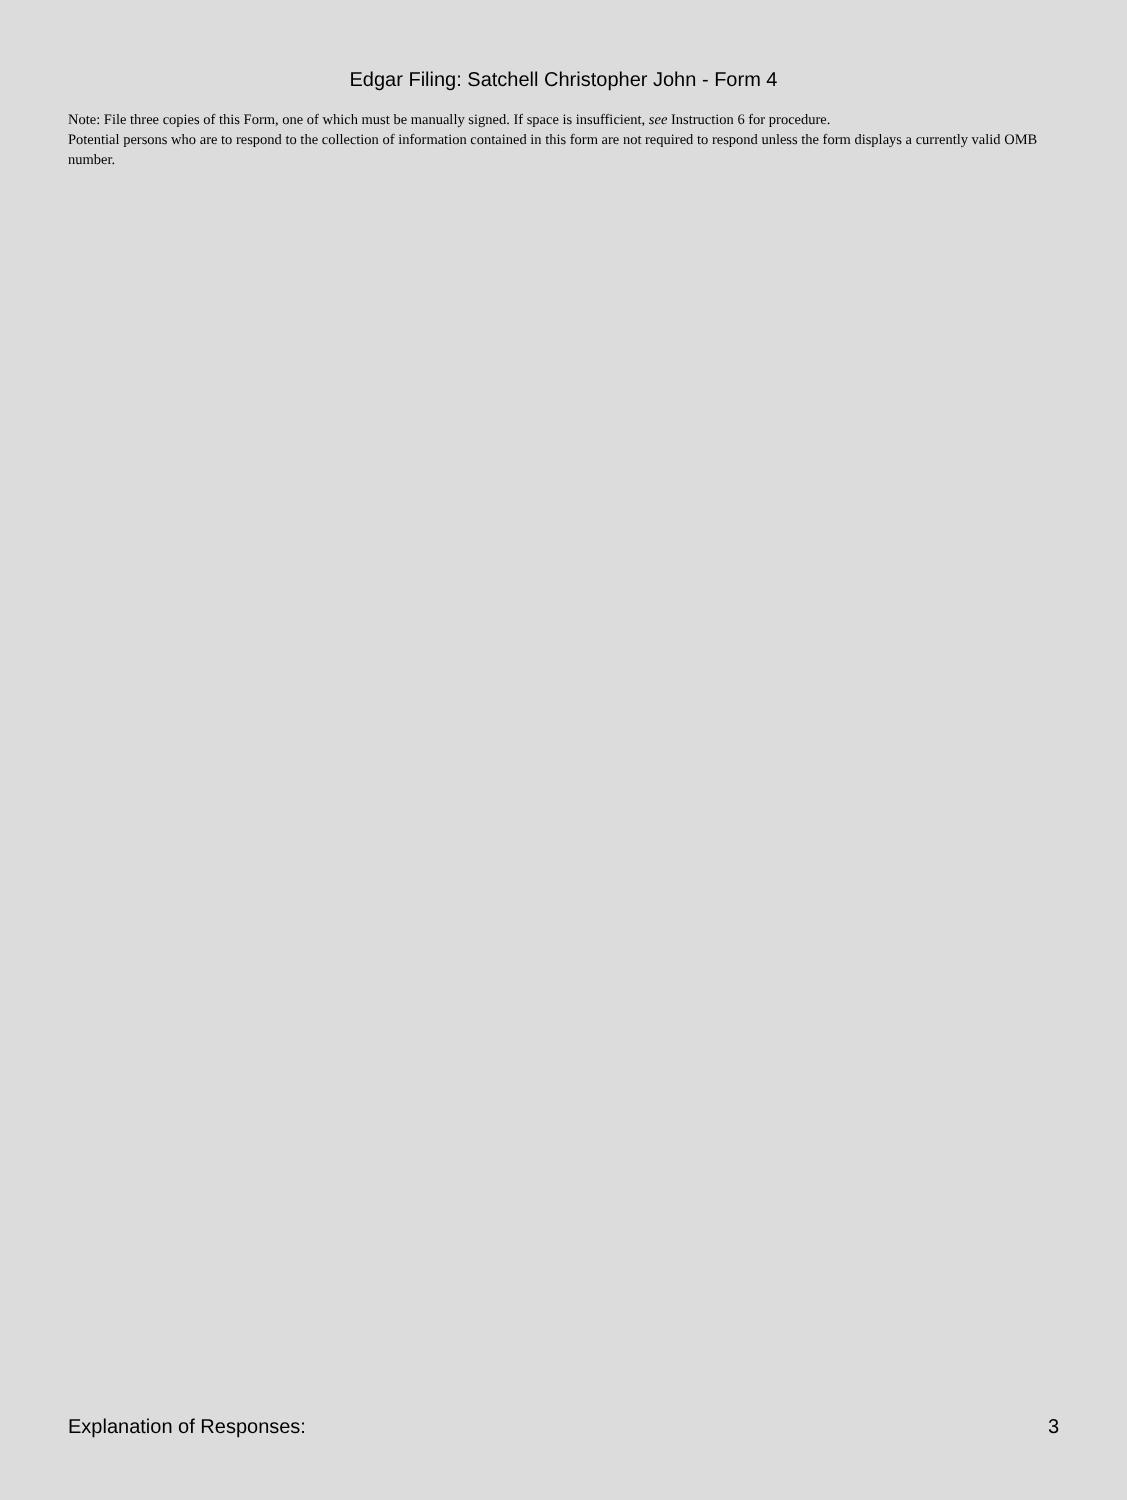Edgar Filing: Satchell Christopher John - Form 4
Note: File three copies of this Form, one of which must be manually signed. If space is insufficient, see Instruction 6 for procedure.
Potential persons who are to respond to the collection of information contained in this form are not required to respond unless the form displays a currently valid OMB number.
Explanation of Responses: 3